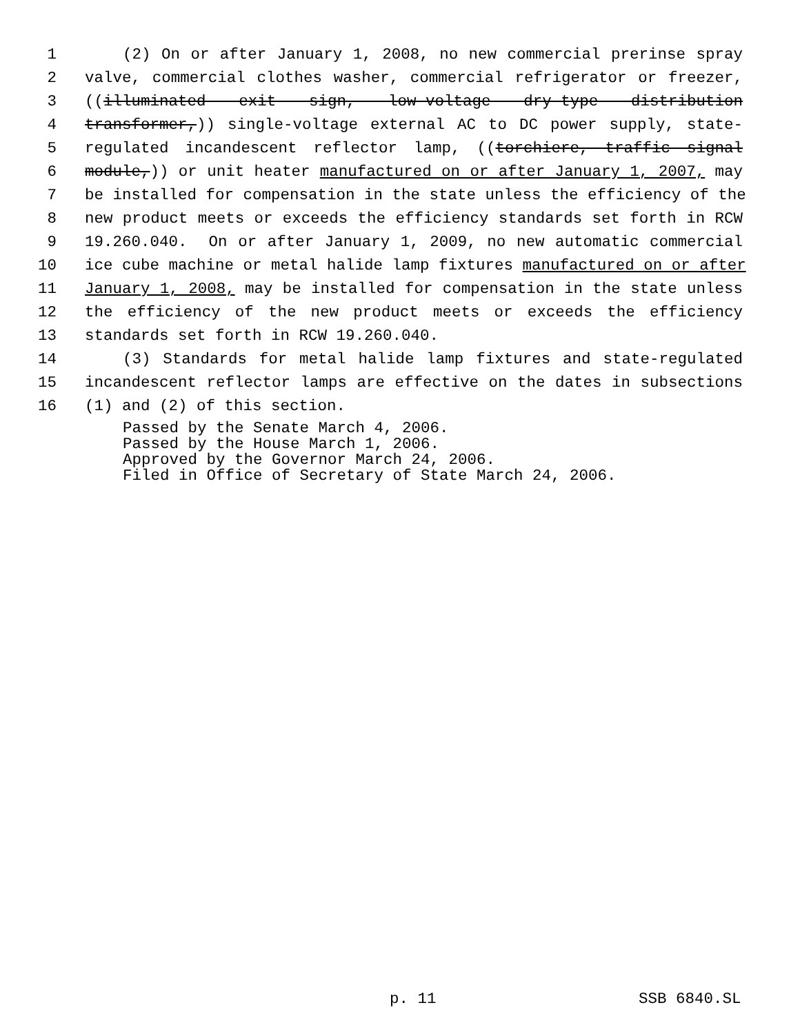1 (2) On or after January 1, 2008, no new commercial prerinse spray
2 valve, commercial clothes washer, commercial refrigerator or freezer,
3 ((illuminated exit sign, low-voltage dry-type distribution
4 transformer,)) single-voltage external AC to DC power supply, state-
5 regulated incandescent reflector lamp, ((torchiere, traffic signal
6 module,)) or unit heater manufactured on or after January 1, 2007, may
7 be installed for compensation in the state unless the efficiency of the
8 new product meets or exceeds the efficiency standards set forth in RCW
9 19.260.040. On or after January 1, 2009, no new automatic commercial
10 ice cube machine or metal halide lamp fixtures manufactured on or after
11 January 1, 2008, may be installed for compensation in the state unless
12 the efficiency of the new product meets or exceeds the efficiency
13 standards set forth in RCW 19.260.040.
14 (3) Standards for metal halide lamp fixtures and state-regulated
15 incandescent reflector lamps are effective on the dates in subsections
16 (1) and (2) of this section.
Passed by the Senate March 4, 2006.
Passed by the House March 1, 2006.
Approved by the Governor March 24, 2006.
Filed in Office of Secretary of State March 24, 2006.
p. 11 SSB 6840.SL